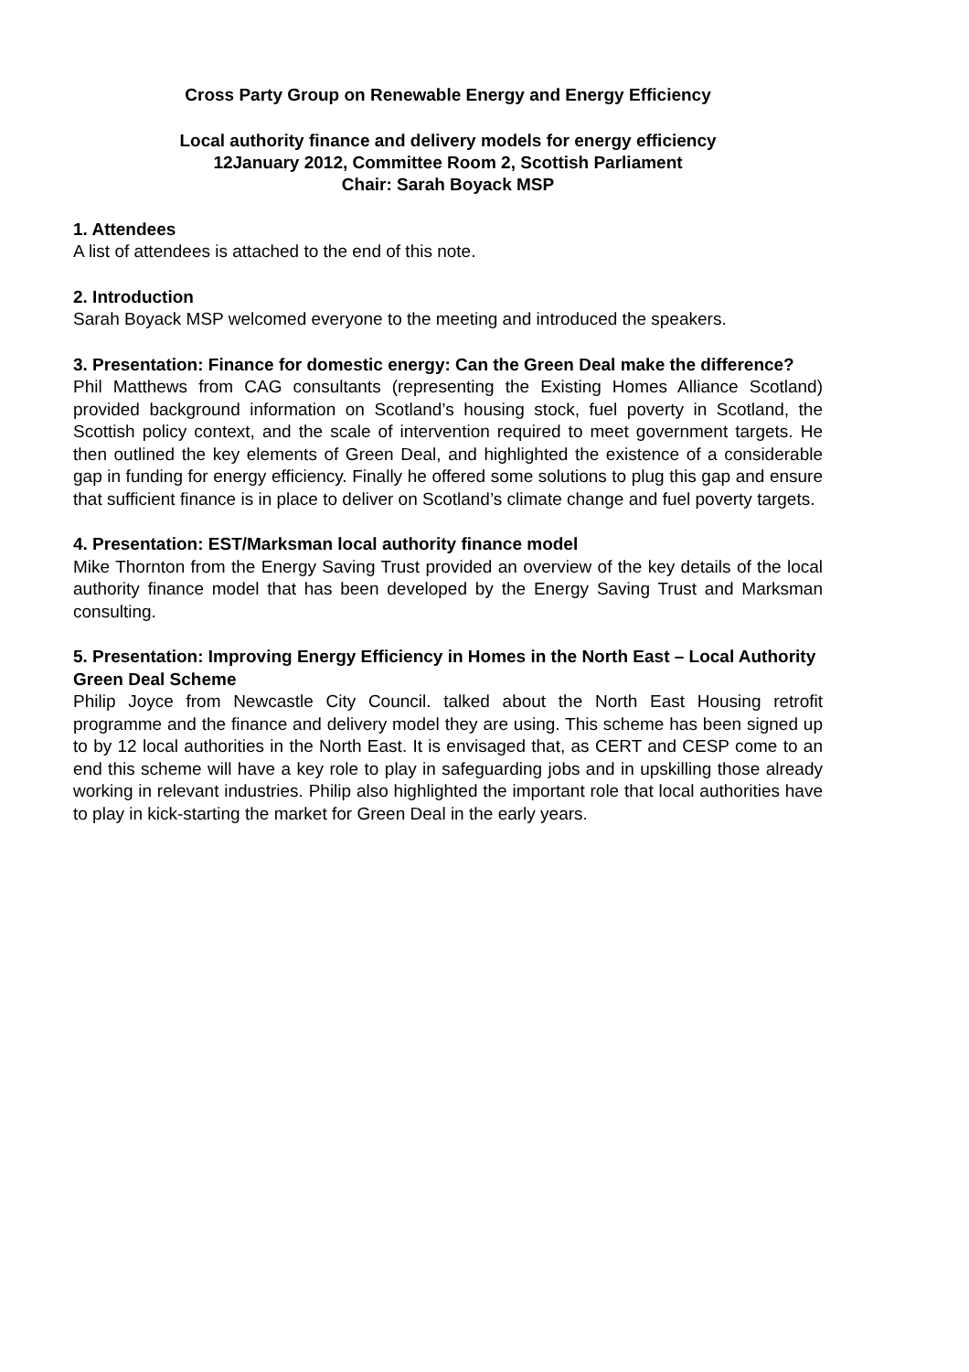Cross Party Group on Renewable Energy and Energy Efficiency
Local authority finance and delivery models for energy efficiency
12January 2012, Committee Room 2, Scottish Parliament
Chair: Sarah Boyack MSP
1. Attendees
A list of attendees is attached to the end of this note.
2. Introduction
Sarah Boyack MSP welcomed everyone to the meeting and introduced the speakers.
3. Presentation: Finance for domestic energy: Can the Green Deal make the difference?
Phil Matthews from CAG consultants (representing the Existing Homes Alliance Scotland) provided background information on Scotland’s housing stock, fuel poverty in Scotland, the Scottish policy context, and the scale of intervention required to meet government targets. He then outlined the key elements of Green Deal, and highlighted the existence of a considerable gap in funding for energy efficiency. Finally he offered some solutions to plug this gap and ensure that sufficient finance is in place to deliver on Scotland’s climate change and fuel poverty targets.
4. Presentation: EST/Marksman local authority finance model
Mike Thornton from the Energy Saving Trust provided an overview of the key details of the local authority finance model that has been developed by the Energy Saving Trust and Marksman consulting.
5. Presentation: Improving Energy Efficiency in Homes in the North East – Local Authority Green Deal Scheme
Philip Joyce from Newcastle City Council. talked about the North East Housing retrofit programme and the finance and delivery model they are using. This scheme has been signed up to by 12 local authorities in the North East. It is envisaged that, as CERT and CESP come to an end this scheme will have a key role to play in safeguarding jobs and in upskilling those already working in relevant industries. Philip also highlighted the important role that local authorities have to play in kick-starting the market for Green Deal in the early years.